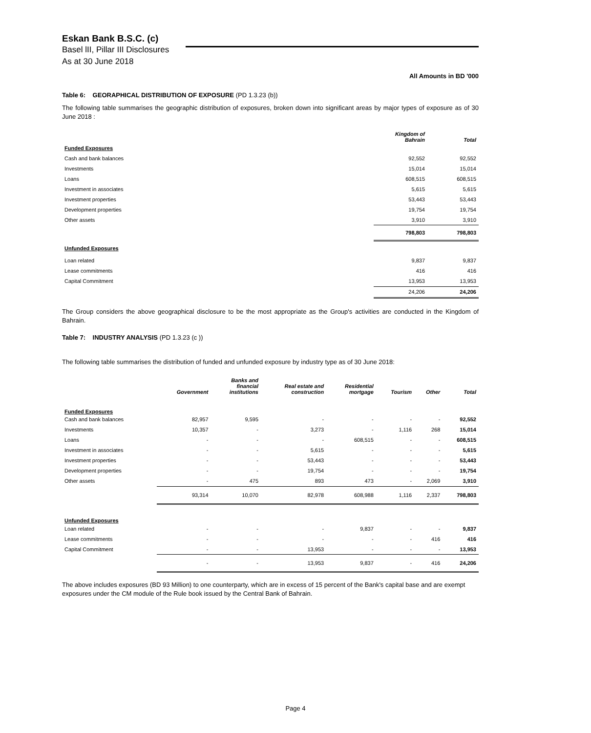Eskan Bank B.S.C. (c)
Basel lII, Pillar III Disclosures
As at 30 June 2018
All Amounts in BD '000
Table 6: GEORAPHICAL DISTRIBUTION OF EXPOSURE (PD 1.3.23 (b))
The following table summarises the geographic distribution of exposures, broken down into significant areas by major types of exposure as of 30 June 2018 :
| | Kingdom of Bahrain | Total |
| --- | --- | --- |
| Funded Exposures | | |
| Cash and bank balances | 92,552 | 92,552 |
| Investments | 15,014 | 15,014 |
| Loans | 608,515 | 608,515 |
| Investment in associates | 5,615 | 5,615 |
| Investment properties | 53,443 | 53,443 |
| Development properties | 19,754 | 19,754 |
| Other assets | 3,910 | 3,910 |
| | 798,803 | 798,803 |
| Unfunded Exposures | | |
| Loan related | 9,837 | 9,837 |
| Lease commitments | 416 | 416 |
| Capital Commitment | 13,953 | 13,953 |
| | 24,206 | 24,206 |
The Group considers the above geographical disclosure to be the most appropriate as the Group's activities are conducted in the Kingdom of Bahrain.
Table 7: INDUSTRY ANALYSIS (PD 1.3.23 (c ))
The following table summarises the distribution of funded and unfunded exposure by industry type as of 30 June 2018:
| | Government | Banks and financial institutions | Real estate and construction | Residential mortgage | Tourism | Other | Total |
| --- | --- | --- | --- | --- | --- | --- | --- |
| Funded Exposures | | | | | | | |
| Cash and bank balances | 82,957 | 9,595 | - | - | - | - | 92,552 |
| Investments | 10,357 | - | 3,273 | - | 1,116 | 268 | 15,014 |
| Loans | - | - | - | 608,515 | - | - | 608,515 |
| Investment in associates | - | - | 5,615 | - | - | - | 5,615 |
| Investment properties | - | - | 53,443 | - | - | - | 53,443 |
| Development properties | - | - | 19,754 | - | - | - | 19,754 |
| Other assets | - | 475 | 893 | 473 | - | 2,069 | 3,910 |
| | 93,314 | 10,070 | 82,978 | 608,988 | 1,116 | 2,337 | 798,803 |
| Unfunded Exposures | | | | | | | |
| Loan related | - | - | - | 9,837 | - | - | 9,837 |
| Lease commitments | - | - | - | - | - | 416 | 416 |
| Capital Commitment | - | - | 13,953 | - | - | - | 13,953 |
| | - | - | 13,953 | 9,837 | - | 416 | 24,206 |
The above includes exposures (BD 93 Million) to one counterparty, which are in excess of 15 percent of the Bank's capital base and are exempt exposures under the CM module of the Rule book issued by the Central Bank of Bahrain.
Page 4